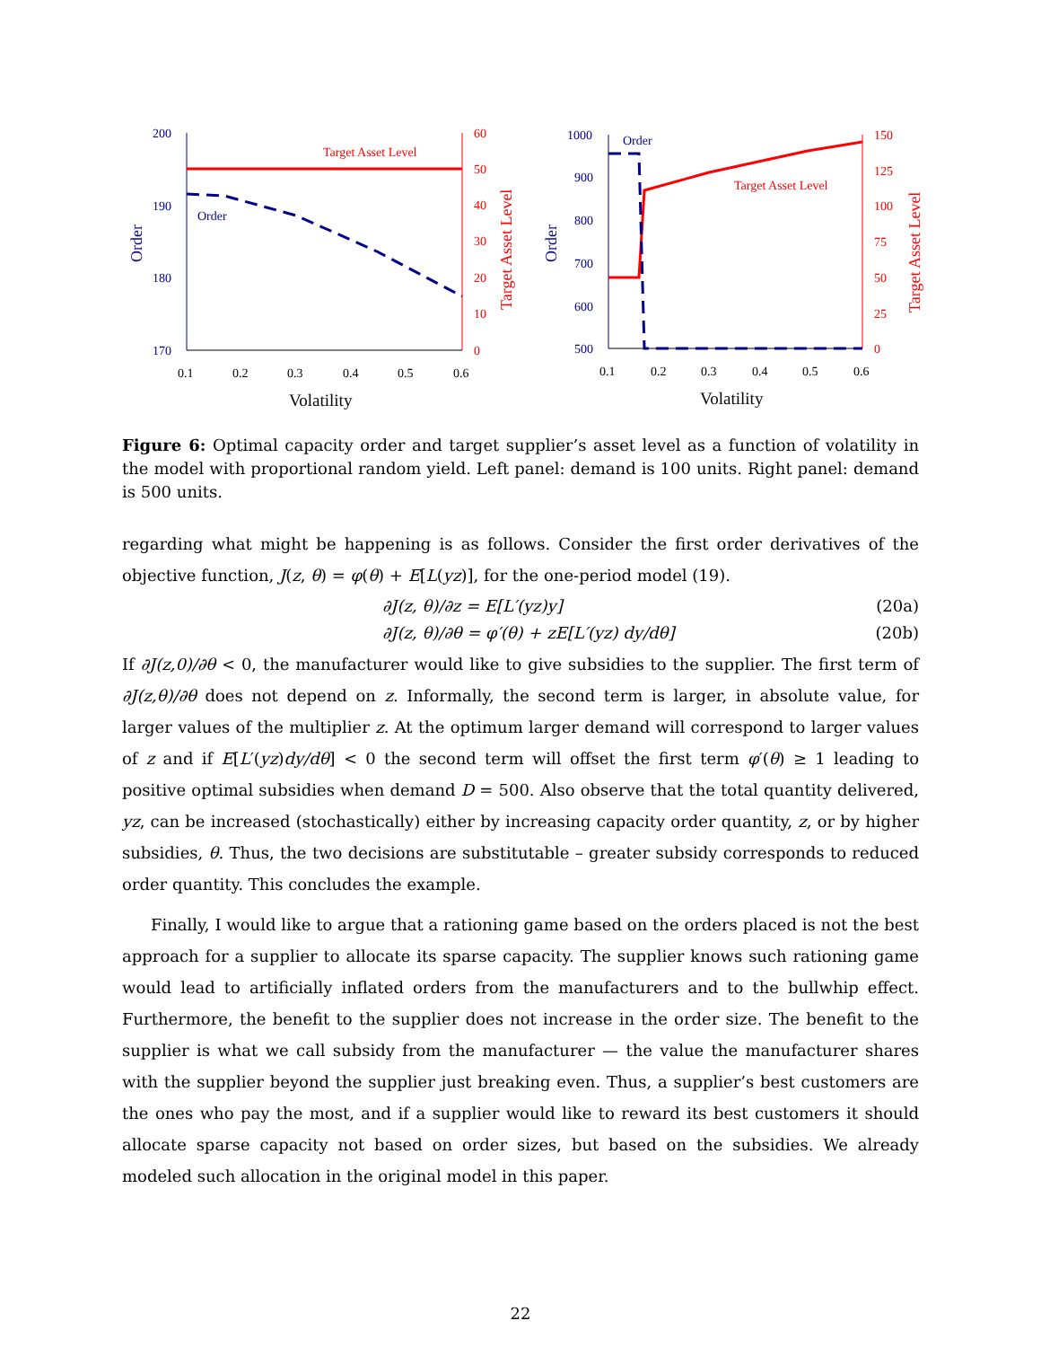200
190
180
170
1000
900
800
700
600
500
Order
Order
Order
Order
60
50
40
30
20
10
0
150
125
100
75
50
25
0
Target Asset Level
Target Asset Level
Target Asset Level
Target Asset Level
0.1
0.2
0.3
0.4
0.5
0.6
0.1
0.2
0.3
0.4
0.5
0.6
Volatility
Volatility
Figure 6: Optimal capacity order and target supplier’s asset level as a function of volatility in the model with proportional random yield. Left panel: demand is 100 units. Right panel: demand is 500 units.
regarding what might be happening is as follows. Consider the first order derivatives of the objective function, J(z, θ) = φ(θ) + E[L(yz)], for the one-period model (19).
∂J(z, θ)/∂z = E[L′(yz)y] (20a)
∂J(z, θ)/∂θ = φ′(θ) + zE[L′(yz) dy/dθ] (20b)
If ∂J(z,0)/∂θ < 0, the manufacturer would like to give subsidies to the supplier. The first term of ∂J(z,θ)/∂θ does not depend on z. Informally, the second term is larger, in absolute value, for larger values of the multiplier z. At the optimum larger demand will correspond to larger values of z and if E[L′(yz)dy/dθ] < 0 the second term will offset the first term φ′(θ) ≥ 1 leading to positive optimal subsidies when demand D = 500. Also observe that the total quantity delivered, yz, can be increased (stochastically) either by increasing capacity order quantity, z, or by higher subsidies, θ. Thus, the two decisions are substitutable – greater subsidy corresponds to reduced order quantity. This concludes the example.
Finally, I would like to argue that a rationing game based on the orders placed is not the best approach for a supplier to allocate its sparse capacity. The supplier knows such rationing game would lead to artificially inflated orders from the manufacturers and to the bullwhip effect. Furthermore, the benefit to the supplier does not increase in the order size. The benefit to the supplier is what we call subsidy from the manufacturer — the value the manufacturer shares with the supplier beyond the supplier just breaking even. Thus, a supplier’s best customers are the ones who pay the most, and if a supplier would like to reward its best customers it should allocate sparse capacity not based on order sizes, but based on the subsidies. We already modeled such allocation in the original model in this paper.
22